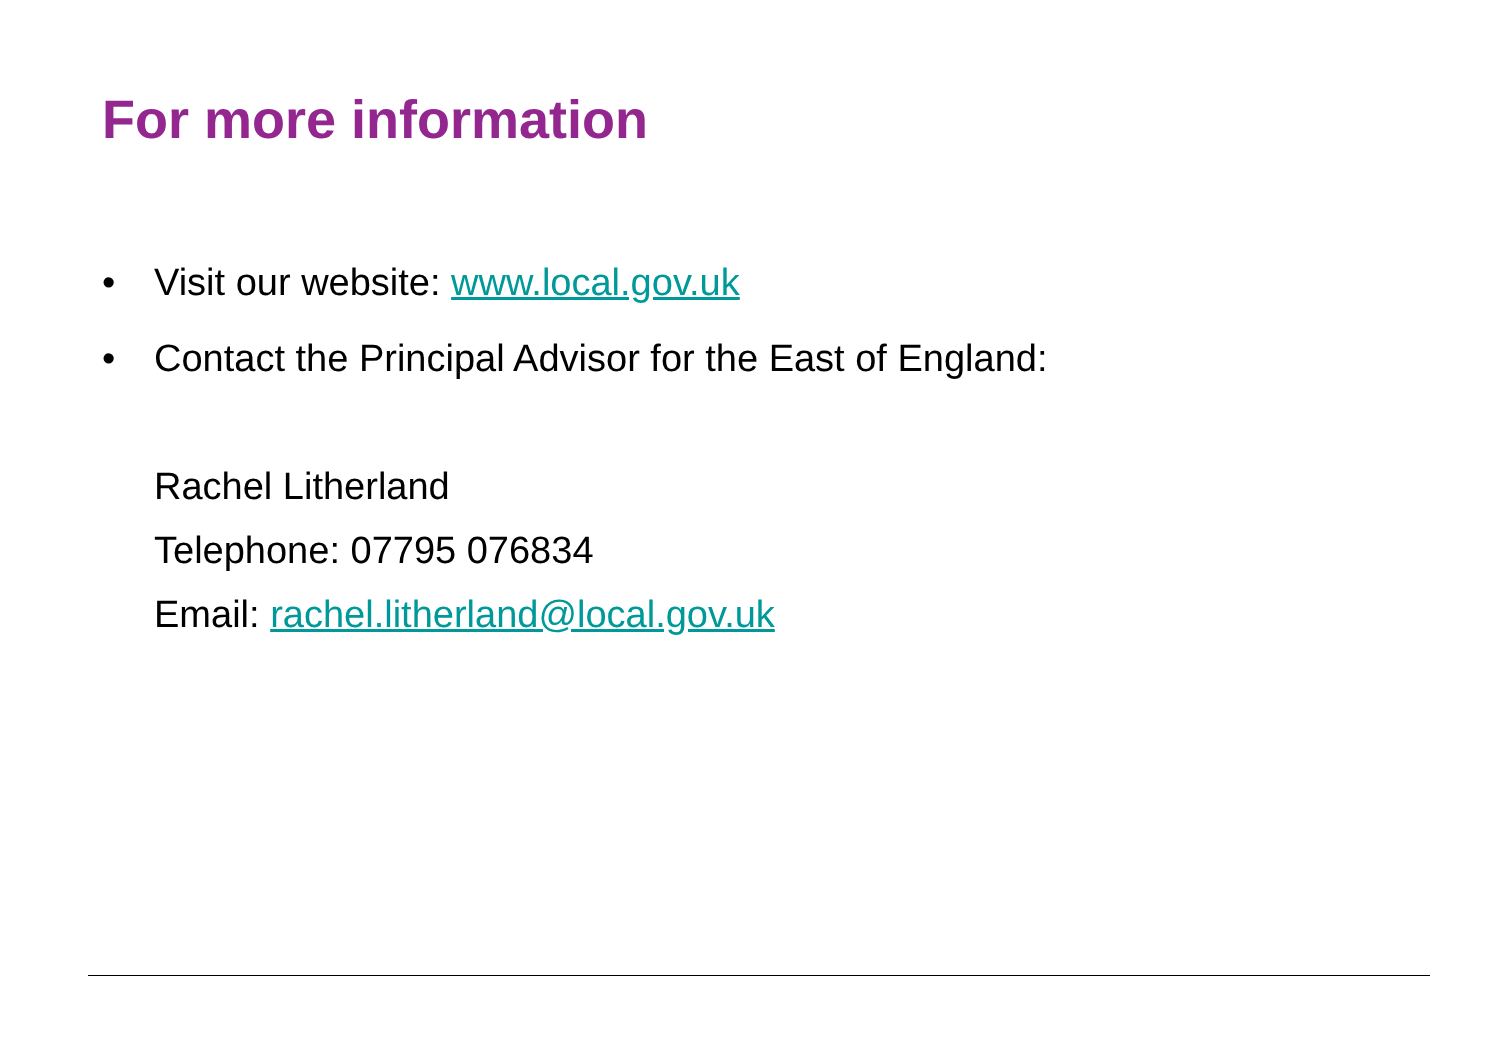For more information
• Visit our website: www.local.gov.uk
• Contact the Principal Advisor for the East of England:
Rachel Litherland
Telephone: 07795 076834
Email: rachel.litherland@local.gov.uk